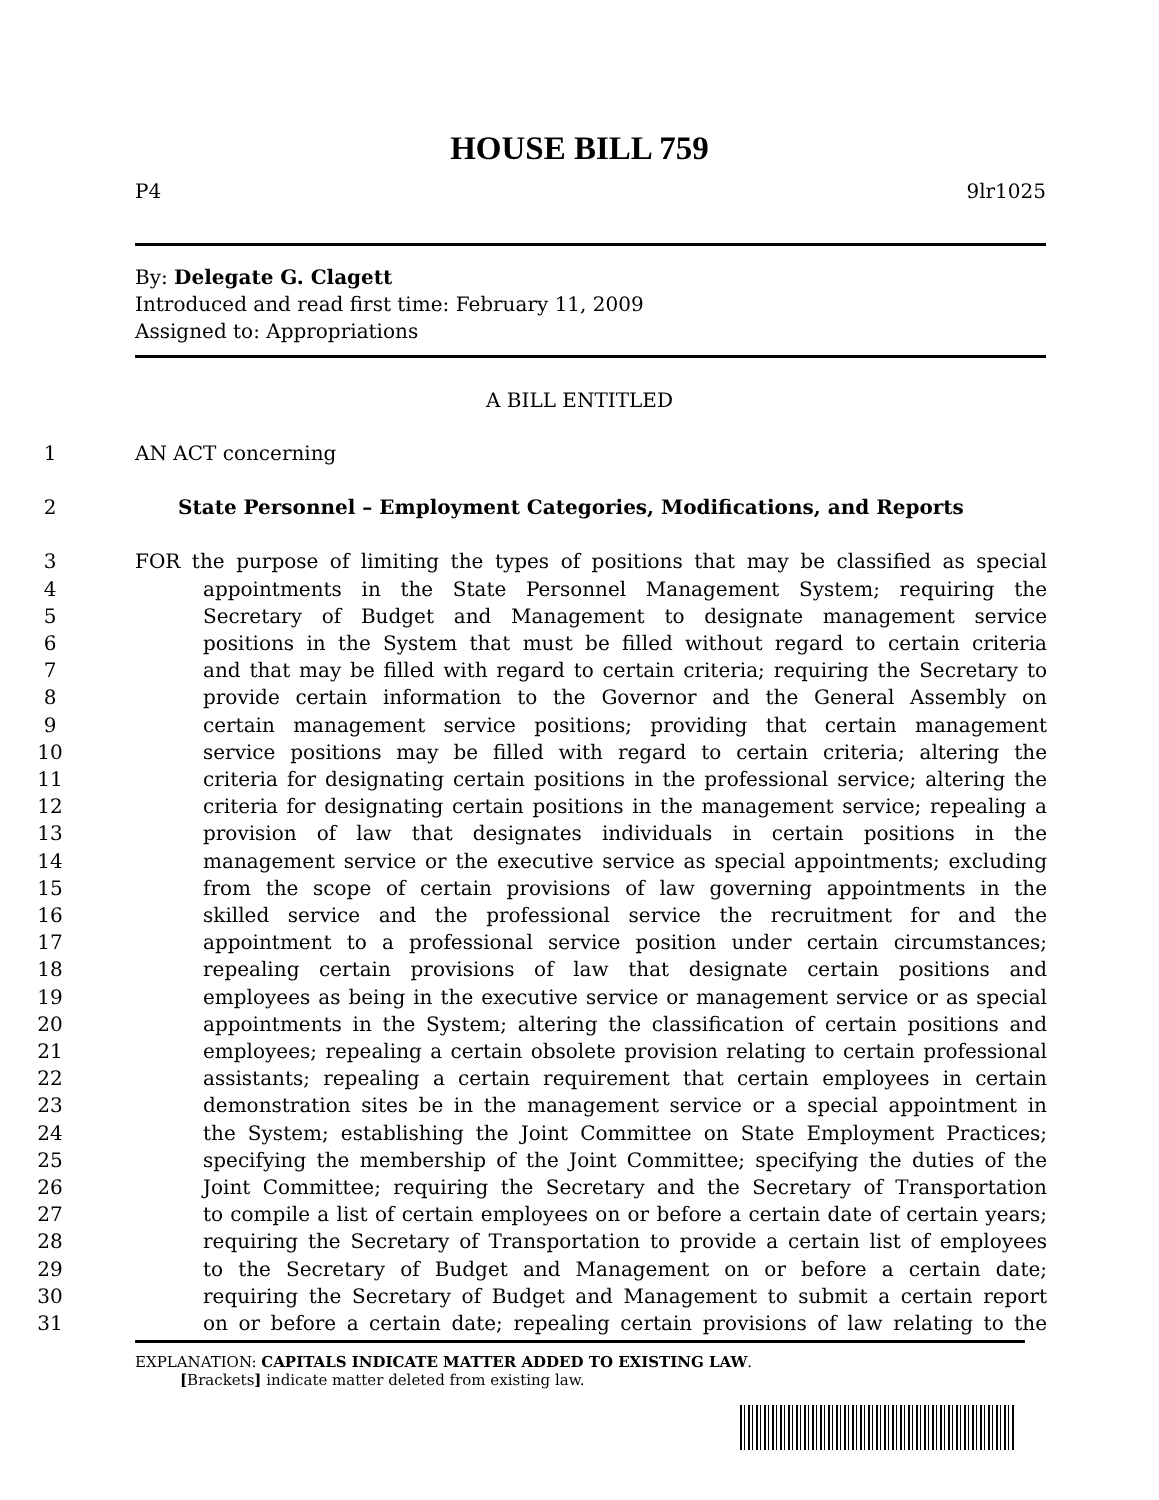HOUSE BILL 759
P4 9lr1025
By: Delegate G. Clagett
Introduced and read first time: February 11, 2009
Assigned to: Appropriations
A BILL ENTITLED
1 AN ACT concerning
2 State Personnel – Employment Categories, Modifications, and Reports
3 FOR the purpose of limiting the types of positions that may be classified as special
4 appointments in the State Personnel Management System; requiring the
5 Secretary of Budget and Management to designate management service
6 positions in the System that must be filled without regard to certain criteria
7 and that may be filled with regard to certain criteria; requiring the Secretary to
8 provide certain information to the Governor and the General Assembly on
9 certain management service positions; providing that certain management
10 service positions may be filled with regard to certain criteria; altering the
11 criteria for designating certain positions in the professional service; altering the
12 criteria for designating certain positions in the management service; repealing a
13 provision of law that designates individuals in certain positions in the
14 management service or the executive service as special appointments; excluding
15 from the scope of certain provisions of law governing appointments in the
16 skilled service and the professional service the recruitment for and the
17 appointment to a professional service position under certain circumstances;
18 repealing certain provisions of law that designate certain positions and
19 employees as being in the executive service or management service or as special
20 appointments in the System; altering the classification of certain positions and
21 employees; repealing a certain obsolete provision relating to certain professional
22 assistants; repealing a certain requirement that certain employees in certain
23 demonstration sites be in the management service or a special appointment in
24 the System; establishing the Joint Committee on State Employment Practices;
25 specifying the membership of the Joint Committee; specifying the duties of the
26 Joint Committee; requiring the Secretary and the Secretary of Transportation
27 to compile a list of certain employees on or before a certain date of certain years;
28 requiring the Secretary of Transportation to provide a certain list of employees
29 to the Secretary of Budget and Management on or before a certain date;
30 requiring the Secretary of Budget and Management to submit a certain report
31 on or before a certain date; repealing certain provisions of law relating to the
EXPLANATION: CAPITALS INDICATE MATTER ADDED TO EXISTING LAW.
[Brackets] indicate matter deleted from existing law.